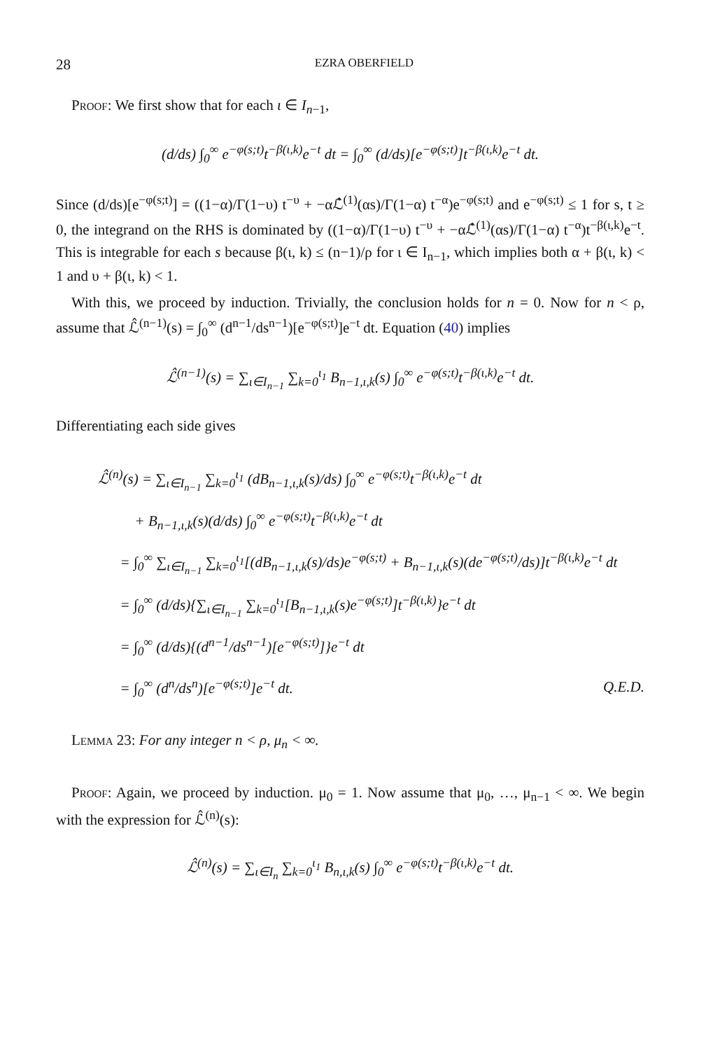28 EZRA OBERFIELD
Proof: We first show that for each ι ∈ I<sub>n−1</sub>,
(d/ds) ∫<sub>0</sub><sup>∞</sup> e<sup>−φ(s;t)</sup>t<sup>−β(ι,k)</sup>e<sup>−t</sup> dt = ∫<sub>0</sub><sup>∞</sup> (d/ds)[e<sup>−φ(s;t)</sup>]t<sup>−β(ι,k)</sup>e<sup>−t</sup> dt.
Since (d/ds)[e<sup>−φ(s;t)</sup>] = ((1−α)/Γ(1−υ) t<sup>−υ</sup> + −αℒ̂<sup>(1)</sup>(αs)/Γ(1−α) t<sup>−α</sup>)e<sup>−φ(s;t)</sup> and e<sup>−φ(s;t)</sup> ≤ 1 for s, t ≥ 0, the integrand on the RHS is dominated by ((1−α)/Γ(1−υ) t<sup>−υ</sup> + −αℒ̂<sup>(1)</sup>(αs)/Γ(1−α) t<sup>−α</sup>)t<sup>−β(ι,k)</sup>e<sup>−t</sup>. This is integrable for each s because β(ι, k) ≤ (n−1)/ρ for ι ∈ I<sub>n−1</sub>, which implies both α + β(ι, k) < 1 and υ + β(ι, k) < 1.
With this, we proceed by induction. Trivially, the conclusion holds for n = 0. Now for n < ρ, assume that ℒ̂<sup>(n−1)</sup>(s) = ∫<sub>0</sub><sup>∞</sup> (d<sup>n−1</sup>/ds<sup>n−1</sup>)[e<sup>−φ(s;t)</sup>]e<sup>−t</sup> dt. Equation (40) implies
ℒ̂<sup>(n−1)</sup>(s) = ∑<sub>ι∈I<sub>n−1</sub></sub> ∑<sub>k=0</sub><sup>ι<sub>1</sub></sup> B<sub>n−1,ι,k</sub>(s) ∫<sub>0</sub><sup>∞</sup> e<sup>−φ(s;t)</sup>t<sup>−β(ι,k)</sup>e<sup>−t</sup> dt.
Differentiating each side gives
ℒ̂<sup>(n)</sup>(s) = ∑<sub>ι∈I<sub>n−1</sub></sub> ∑<sub>k=0</sub><sup>ι<sub>1</sub></sup> (dB<sub>n−1,ι,k</sub>(s)/ds) ∫<sub>0</sub><sup>∞</sup> e<sup>−φ(s;t)</sup>t<sup>−β(ι,k)</sup>e<sup>−t</sup> dt
+ B<sub>n−1,ι,k</sub>(s)(d/ds) ∫<sub>0</sub><sup>∞</sup> e<sup>−φ(s;t)</sup>t<sup>−β(ι,k)</sup>e<sup>−t</sup> dt
= ∫<sub>0</sub><sup>∞</sup> ∑<sub>ι∈I<sub>n−1</sub></sub> ∑<sub>k=0</sub><sup>ι<sub>1</sub></sup>[(dB<sub>n−1,ι,k</sub>(s)/ds)e<sup>−φ(s;t)</sup> + B<sub>n−1,ι,k</sub>(s)(de<sup>−φ(s;t)</sup>/ds)]t<sup>−β(ι,k)</sup>e<sup>−t</sup> dt
= ∫<sub>0</sub><sup>∞</sup> (d/ds){∑<sub>ι∈I<sub>n−1</sub></sub> ∑<sub>k=0</sub><sup>ι<sub>1</sub></sup>[B<sub>n−1,ι,k</sub>(s)e<sup>−φ(s;t)</sup>]t<sup>−β(ι,k)</sup>}e<sup>−t</sup> dt
= ∫<sub>0</sub><sup>∞</sup> (d/ds){(d<sup>n−1</sup>/ds<sup>n−1</sup>)[e<sup>−φ(s;t)</sup>]}e<sup>−t</sup> dt
= ∫<sub>0</sub><sup>∞</sup> (d<sup>n</sup>/ds<sup>n</sup>)[e<sup>−φ(s;t)</sup>]e<sup>−t</sup> dt. Q.E.D.
Lemma 23: For any integer n < ρ, μ<sub>n</sub> < ∞.
Proof: Again, we proceed by induction. μ<sub>0</sub> = 1. Now assume that μ<sub>0</sub>, …, μ<sub>n−1</sub> < ∞. We begin with the expression for ℒ̂<sup>(n)</sup>(s):
ℒ̂<sup>(n)</sup>(s) = ∑<sub>ι∈I<sub>n</sub></sub> ∑<sub>k=0</sub><sup>ι<sub>1</sub></sup> B<sub>n,ι,k</sub>(s) ∫<sub>0</sub><sup>∞</sup> e<sup>−φ(s;t)</sup>t<sup>−β(ι,k)</sup>e<sup>−t</sup> dt.